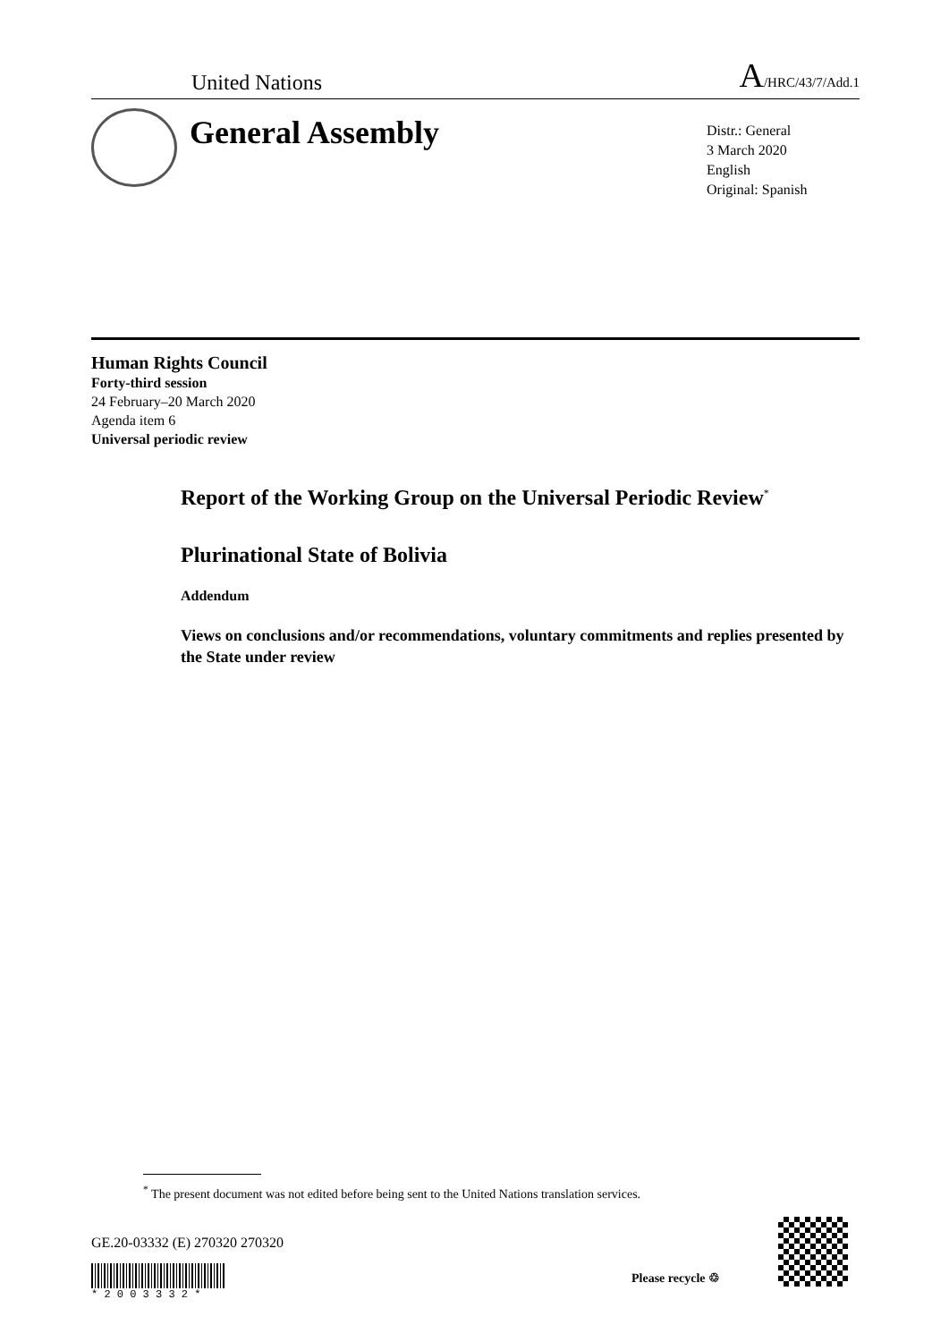United Nations A/HRC/43/7/Add.1
General Assembly
Distr.: General
3 March 2020
English
Original: Spanish
Human Rights Council
Forty-third session
24 February–20 March 2020
Agenda item 6
Universal periodic review
Report of the Working Group on the Universal Periodic Review<sup>*</sup>
Plurinational State of Bolivia
Addendum
Views on conclusions and/or recommendations, voluntary commitments and replies presented by the State under review
<sup>*</sup> The present document was not edited before being sent to the United Nations translation services.
GE.20-03332 (E) 270320 270320
* 2 0 0 3 3 3 2 *
Please recycle ♲